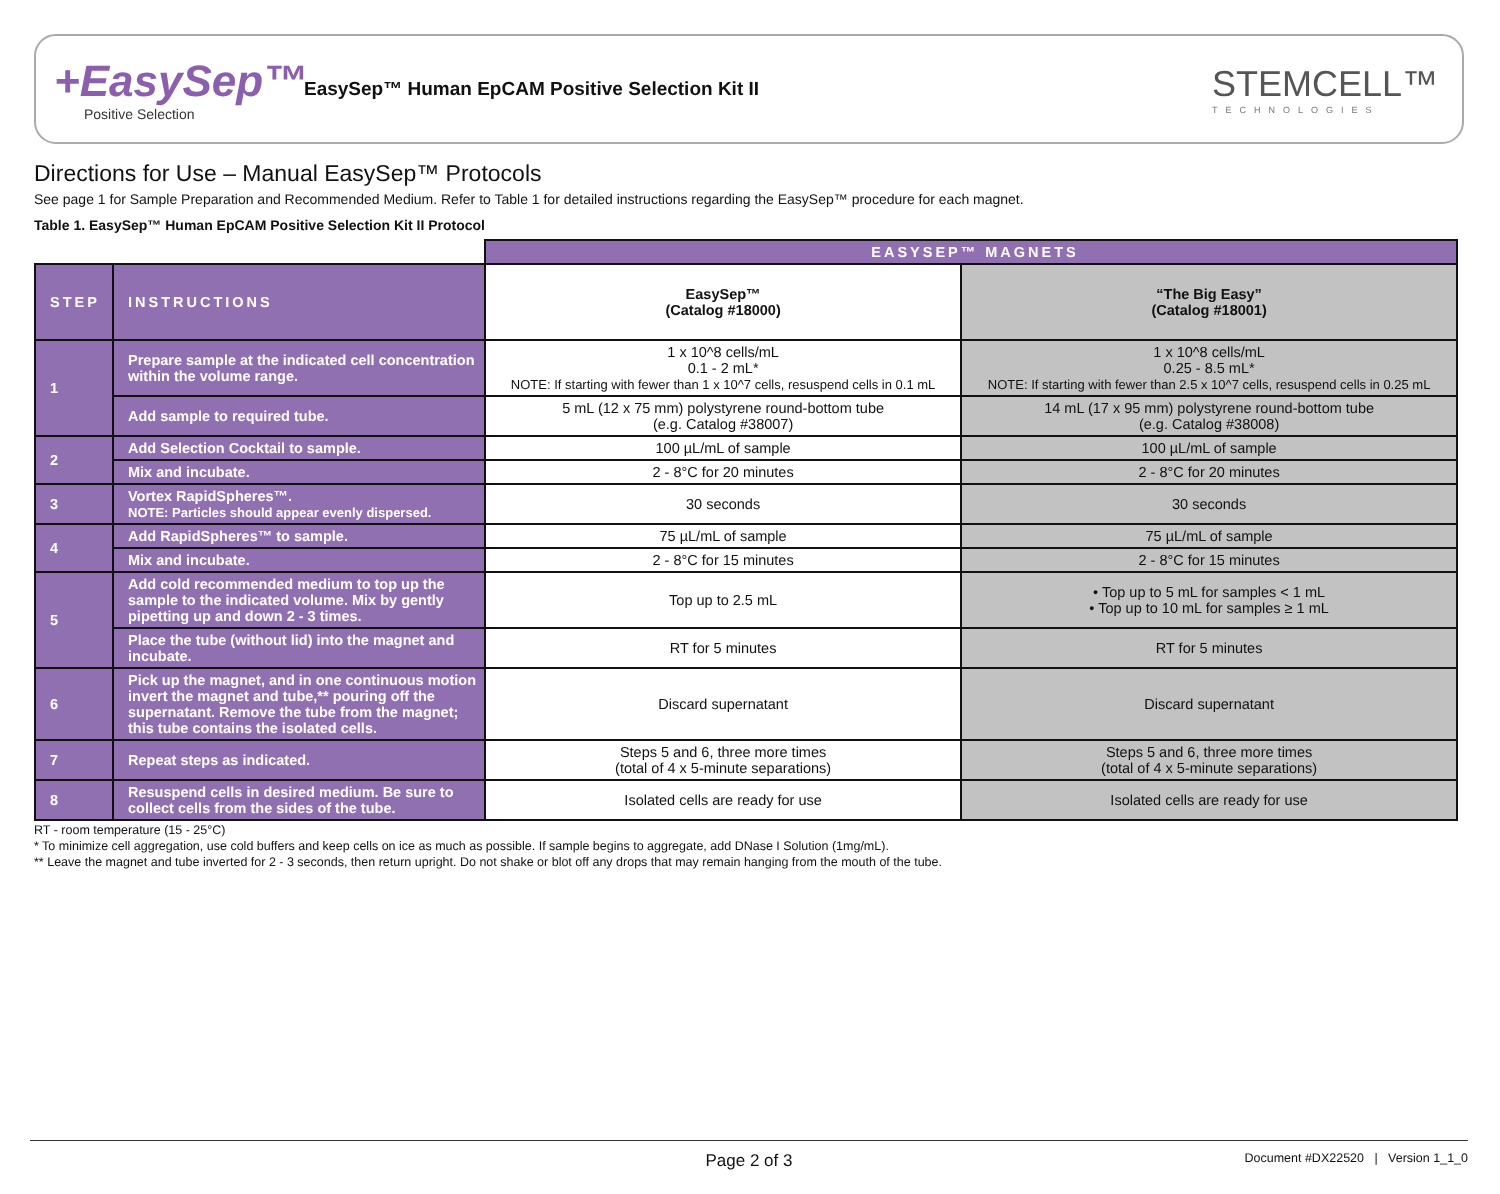+EasySep™
Positive Selection
EasySep™ Human EpCAM Positive Selection Kit II
STEMCELL™
TECHNOLOGIES
Directions for Use – Manual EasySep™ Protocols
See page 1 for Sample Preparation and Recommended Medium. Refer to Table 1 for detailed instructions regarding the EasySep™ procedure for each magnet.
Table 1. EasySep™ Human EpCAM Positive Selection Kit II Protocol
| | | EASYSEP™ MAGNETS | |
| STEP | INSTRUCTIONS | EasySep™ (Catalog #18000) | “The Big Easy” (Catalog #18001) |
| 1 | Prepare sample at the indicated cell concentration within the volume range. | 1 x 10^8 cells/mL 0.1 - 2 mL* NOTE: If starting with fewer than 1 x 10^7 cells, resuspend cells in 0.1 mL | 1 x 10^8 cells/mL 0.25 - 8.5 mL* NOTE: If starting with fewer than 2.5 x 10^7 cells, resuspend cells in 0.25 mL |
| | Add sample to required tube. | 5 mL (12 x 75 mm) polystyrene round-bottom tube (e.g. Catalog #38007) | 14 mL (17 x 95 mm) polystyrene round-bottom tube (e.g. Catalog #38008) |
| 2 | Add Selection Cocktail to sample. | 100 µL/mL of sample | 100 µL/mL of sample |
| | Mix and incubate. | 2 - 8°C for 20 minutes | 2 - 8°C for 20 minutes |
| 3 | Vortex RapidSpheres™. NOTE: Particles should appear evenly dispersed. | 30 seconds | 30 seconds |
| 4 | Add RapidSpheres™ to sample. | 75 µL/mL of sample | 75 µL/mL of sample |
| | Mix and incubate. | 2 - 8°C for 15 minutes | 2 - 8°C for 15 minutes |
| 5 | Add cold recommended medium to top up the sample to the indicated volume. Mix by gently pipetting up and down 2 - 3 times. | Top up to 2.5 mL | • Top up to 5 mL for samples < 1 mL • Top up to 10 mL for samples ≥ 1 mL |
| | Place the tube (without lid) into the magnet and incubate. | RT for 5 minutes | RT for 5 minutes |
| 6 | Pick up the magnet, and in one continuous motion invert the magnet and tube,** pouring off the supernatant. Remove the tube from the magnet; this tube contains the isolated cells. | Discard supernatant | Discard supernatant |
| 7 | Repeat steps as indicated. | Steps 5 and 6, three more times (total of 4 x 5-minute separations) | Steps 5 and 6, three more times (total of 4 x 5-minute separations) |
| 8 | Resuspend cells in desired medium. Be sure to collect cells from the sides of the tube. | Isolated cells are ready for use | Isolated cells are ready for use |
RT - room temperature (15 - 25°C)
* To minimize cell aggregation, use cold buffers and keep cells on ice as much as possible. If sample begins to aggregate, add DNase I Solution (1mg/mL).
** Leave the magnet and tube inverted for 2 - 3 seconds, then return upright. Do not shake or blot off any drops that may remain hanging from the mouth of the tube.
Page 2 of 3 Document #DX22520 | Version 1_1_0